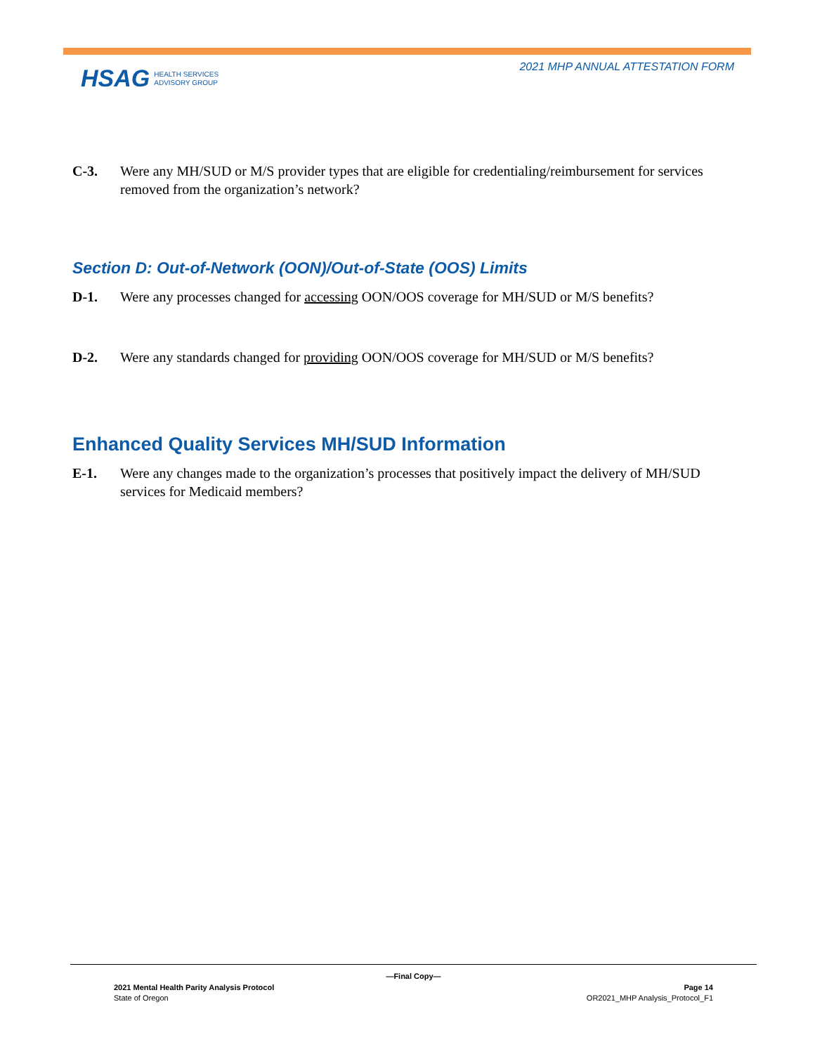2021 MHP ANNUAL ATTESTATION FORM
HSAG HEALTH SERVICES
ADVISORY GROUP
C-3. Were any MH/SUD or M/S provider types that are eligible for credentialing/reimbursement for services removed from the organization’s network?
Section D: Out-of-Network (OON)/Out-of-State (OOS) Limits
D-1. Were any processes changed for accessing OON/OOS coverage for MH/SUD or M/S benefits?
D-2. Were any standards changed for providing OON/OOS coverage for MH/SUD or M/S benefits?
Enhanced Quality Services MH/SUD Information
E-1. Were any changes made to the organization’s processes that positively impact the delivery of MH/SUD services for Medicaid members?
—Final Copy—
2021 Mental Health Parity Analysis Protocol Page 14
State of Oregon OR2021_MHP Analysis_Protocol_F1